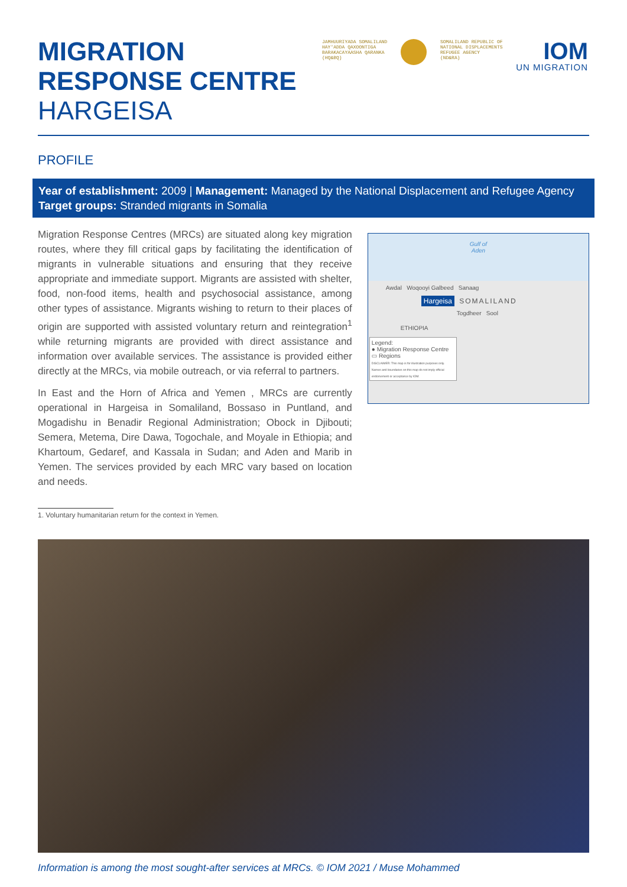MIGRATION
RESPONSE CENTRE
HARGEISA
JAMHUURIYADA SOMALILAND
HAY'ADDA QAXOONTIGA
BARAKACAYAASHA QARANKA
(HQ&BQ)
SOMALILAND REPUBLIC OF
NATIONAL DISPLACEMENTS
REFUGEE AGENCY
(ND&RA)
IOM
UN MIGRATION
PROFILE
Year of establishment: 2009 | Management: Managed by the National Displacement and Refugee Agency
Target groups: Stranded migrants in Somalia
Migration Response Centres (MRCs) are situated along key migration routes, where they fill critical gaps by facilitating the identification of migrants in vulnerable situations and ensuring that they receive appropriate and immediate support. Migrants are assisted with shelter, food, non-food items, health and psychosocial assistance, among other types of assistance. Migrants wishing to return to their places of origin are supported with assisted voluntary return and reintegration<sup>1</sup> while returning migrants are provided with direct assistance and information over available services. The assistance is provided either directly at the MRCs, via mobile outreach, or via referral to partners.
In East and the Horn of Africa and Yemen , MRCs are currently operational in Hargeisa in Somaliland, Bossaso in Puntland, and Mogadishu in Benadir Regional Administration; Obock in Djibouti; Semera, Metema, Dire Dawa, Togochale, and Moyale in Ethiopia; and Khartoum, Gedaref, and Kassala in Sudan; and Aden and Marib in Yemen. The services provided by each MRC vary based on location and needs.
Gulf of
Aden
Awdal Woqooyi Galbeed Sanaag
Hargeisa SOMALILAND
Togdheer Sool
ETHIOPIA
Legend:
● Migration Response Centre
▭ Regions
DISCLAIMER: This map is for illustration purposes only. Names and boundaries on this map do not imply official endorsement or acceptance by IOM.
1. Voluntary humanitarian return for the context in Yemen.
Information is among the most sought-after services at MRCs. © IOM 2021 / Muse Mohammed